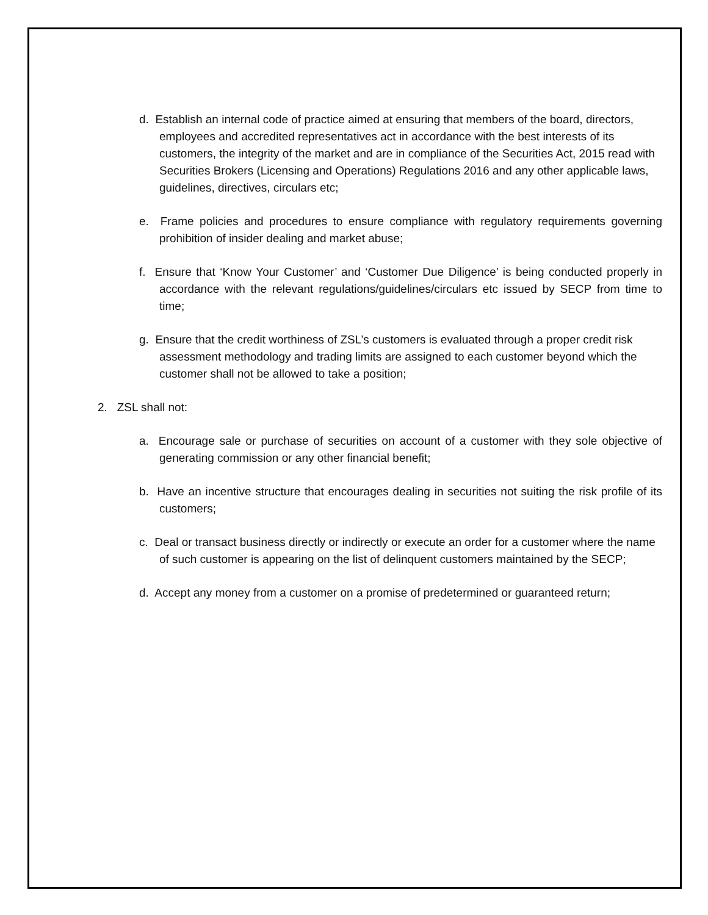d. Establish an internal code of practice aimed at ensuring that members of the board, directors, employees and accredited representatives act in accordance with the best interests of its customers, the integrity of the market and are in compliance of the Securities Act, 2015 read with Securities Brokers (Licensing and Operations) Regulations 2016 and any other applicable laws, guidelines, directives, circulars etc;
e. Frame policies and procedures to ensure compliance with regulatory requirements governing prohibition of insider dealing and market abuse;
f. Ensure that ‘Know Your Customer’ and ‘Customer Due Diligence’ is being conducted properly in accordance with the relevant regulations/guidelines/circulars etc issued by SECP from time to time;
g. Ensure that the credit worthiness of ZSL’s customers is evaluated through a proper credit risk assessment methodology and trading limits are assigned to each customer beyond which the customer shall not be allowed to take a position;
2. ZSL shall not:
a. Encourage sale or purchase of securities on account of a customer with they sole objective of generating commission or any other financial benefit;
b. Have an incentive structure that encourages dealing in securities not suiting the risk profile of its customers;
c. Deal or transact business directly or indirectly or execute an order for a customer where the name of such customer is appearing on the list of delinquent customers maintained by the SECP;
d. Accept any money from a customer on a promise of predetermined or guaranteed return;